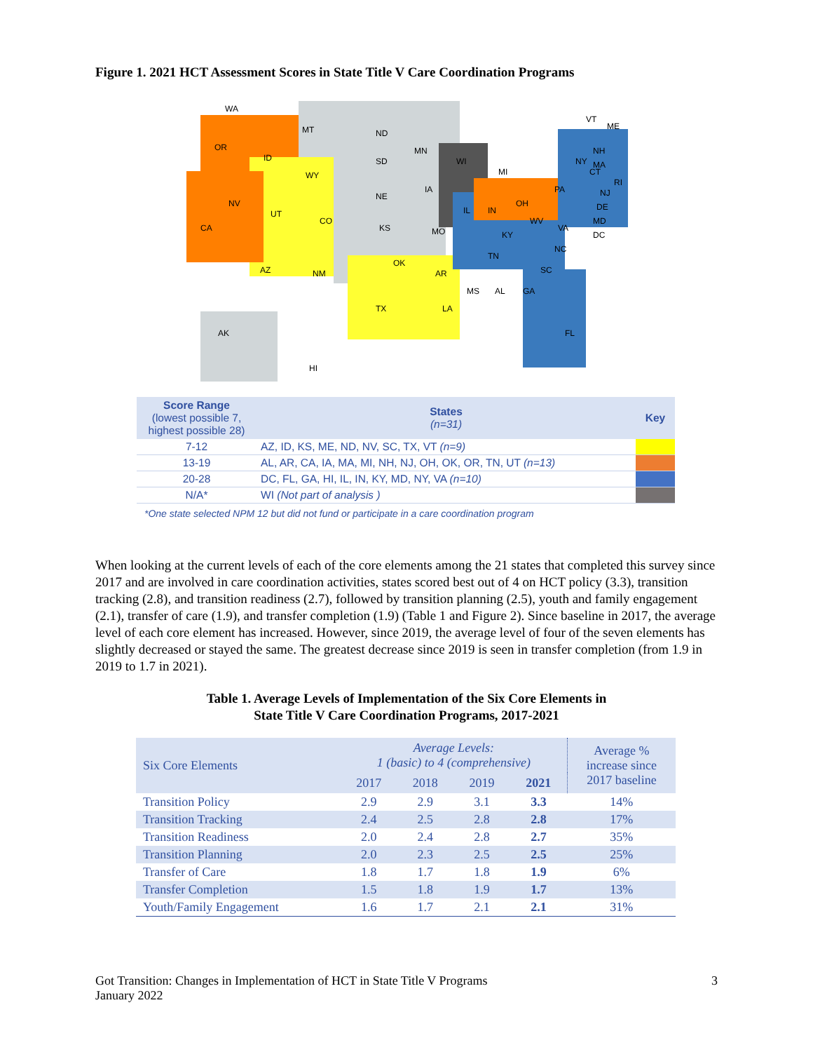Figure 1. 2021 HCT Assessment Scores in State Title V Care Coordination Programs
WA
MT
ND
OR
ID
SD
WY
MN
WI
MI
NY
NV
NE
IA
UT
CO
CA
KS
MO
IL
IN
OH
PA
KY
VA
WV
AZ
NM
OK
AR
TN
NC
SC
TX
MS
AL
GA
LA
FL
AK
HI
ME
VT
NH
MA
CT
RI
NJ
DE
MD
DC
| Score Range (lowest possible 7, highest possible 28) | States (n=31) | Key |
| --- | --- | --- |
| 7-12 | AZ, ID, KS, ME, ND, NV, SC, TX, VT (n=9) | |
| 13-19 | AL, AR, CA, IA, MA, MI, NH, NJ, OH, OK, OR, TN, UT (n=13) | |
| 20-28 | DC, FL, GA, HI, IL, IN, KY, MD, NY, VA (n=10) | |
| N/A* | WI (Not part of analysis ) | |
*One state selected NPM 12 but did not fund or participate in a care coordination program
When looking at the current levels of each of the core elements among the 21 states that completed this survey since 2017 and are involved in care coordination activities, states scored best out of 4 on HCT policy (3.3), transition tracking (2.8), and transition readiness (2.7), followed by transition planning (2.5), youth and family engagement (2.1), transfer of care (1.9), and transfer completion (1.9) (Table 1 and Figure 2). Since baseline in 2017, the average level of each core element has increased. However, since 2019, the average level of four of the seven elements has slightly decreased or stayed the same. The greatest decrease since 2019 is seen in transfer completion (from 1.9 in 2019 to 1.7 in 2021).
Table 1. Average Levels of Implementation of the Six Core Elements in
State Title V Care Coordination Programs, 2017-2021
| Six Core Elements | Average Levels: 1 (basic) to 4 (comprehensive) | | | | Average % increase since 2017 baseline |
| --- | --- | --- | --- | --- | --- |
| | 2017 | 2018 | 2019 | 2021 | |
| Transition Policy | 2.9 | 2.9 | 3.1 | 3.3 | 14% |
| Transition Tracking | 2.4 | 2.5 | 2.8 | 2.8 | 17% |
| Transition Readiness | 2.0 | 2.4 | 2.8 | 2.7 | 35% |
| Transition Planning | 2.0 | 2.3 | 2.5 | 2.5 | 25% |
| Transfer of Care | 1.8 | 1.7 | 1.8 | 1.9 | 6% |
| Transfer Completion | 1.5 | 1.8 | 1.9 | 1.7 | 13% |
| Youth/Family Engagement | 1.6 | 1.7 | 2.1 | 2.1 | 31% |
Got Transition: Changes in Implementation of HCT in State Title V Programs
January 2022
3